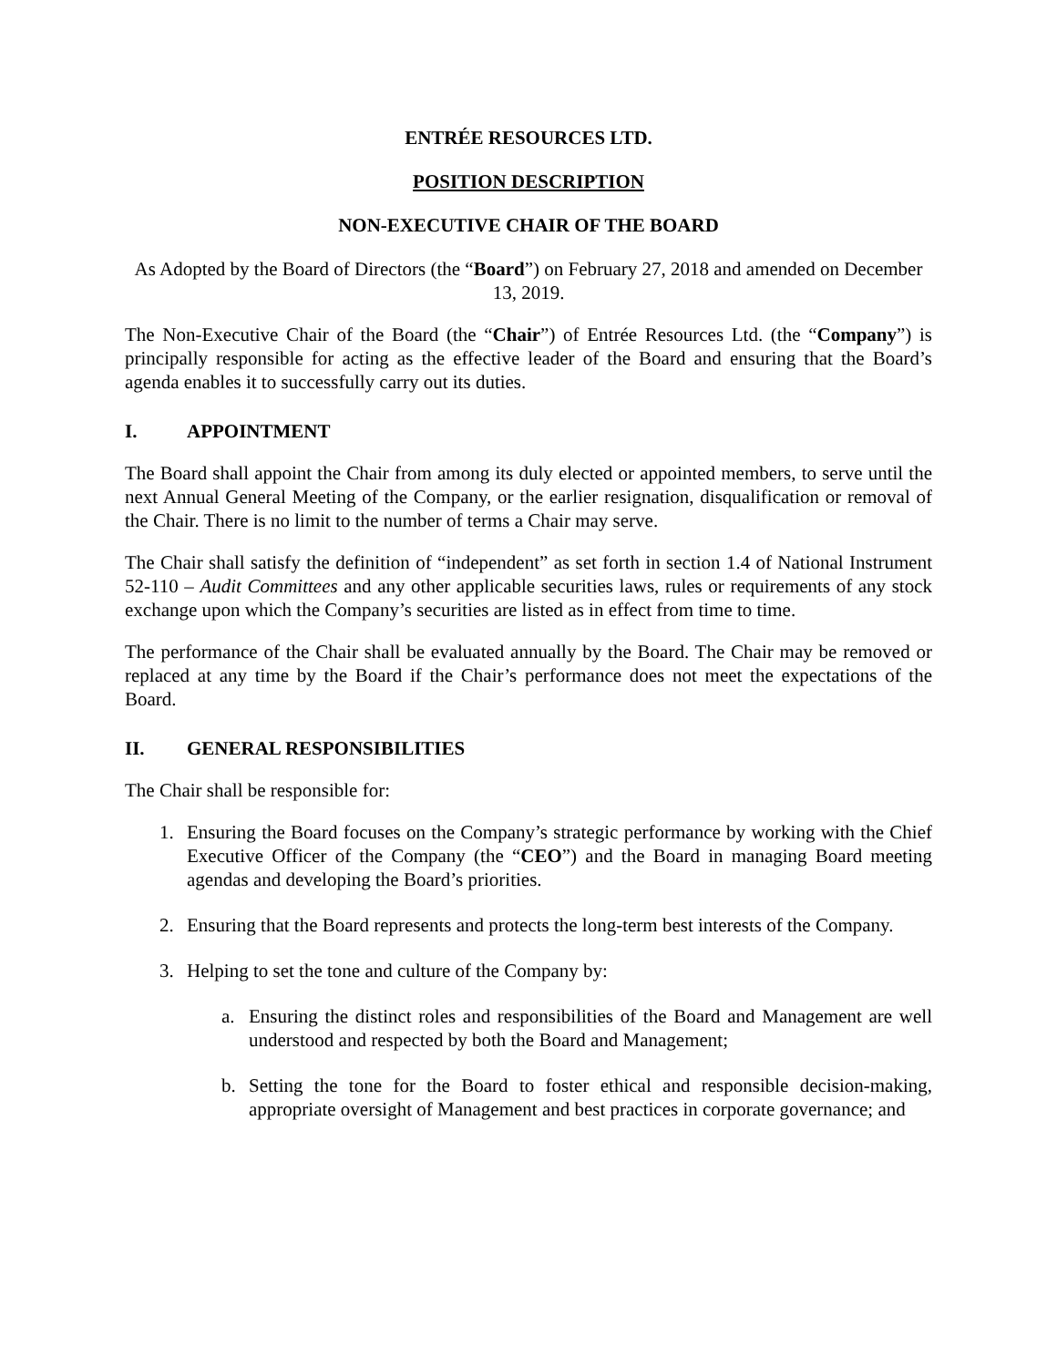ENTRÉE RESOURCES LTD.
POSITION DESCRIPTION
NON-EXECUTIVE CHAIR OF THE BOARD
As Adopted by the Board of Directors (the “Board”) on February 27, 2018 and amended on December 13, 2019.
The Non-Executive Chair of the Board (the “Chair”) of Entrée Resources Ltd. (the “Company”) is principally responsible for acting as the effective leader of the Board and ensuring that the Board’s agenda enables it to successfully carry out its duties.
I. APPOINTMENT
The Board shall appoint the Chair from among its duly elected or appointed members, to serve until the next Annual General Meeting of the Company, or the earlier resignation, disqualification or removal of the Chair. There is no limit to the number of terms a Chair may serve.
The Chair shall satisfy the definition of “independent” as set forth in section 1.4 of National Instrument 52-110 – Audit Committees and any other applicable securities laws, rules or requirements of any stock exchange upon which the Company’s securities are listed as in effect from time to time.
The performance of the Chair shall be evaluated annually by the Board. The Chair may be removed or replaced at any time by the Board if the Chair’s performance does not meet the expectations of the Board.
II. GENERAL RESPONSIBILITIES
The Chair shall be responsible for:
1. Ensuring the Board focuses on the Company’s strategic performance by working with the Chief Executive Officer of the Company (the “CEO”) and the Board in managing Board meeting agendas and developing the Board’s priorities.
2. Ensuring that the Board represents and protects the long-term best interests of the Company.
3. Helping to set the tone and culture of the Company by:
a. Ensuring the distinct roles and responsibilities of the Board and Management are well understood and respected by both the Board and Management;
b. Setting the tone for the Board to foster ethical and responsible decision-making, appropriate oversight of Management and best practices in corporate governance; and